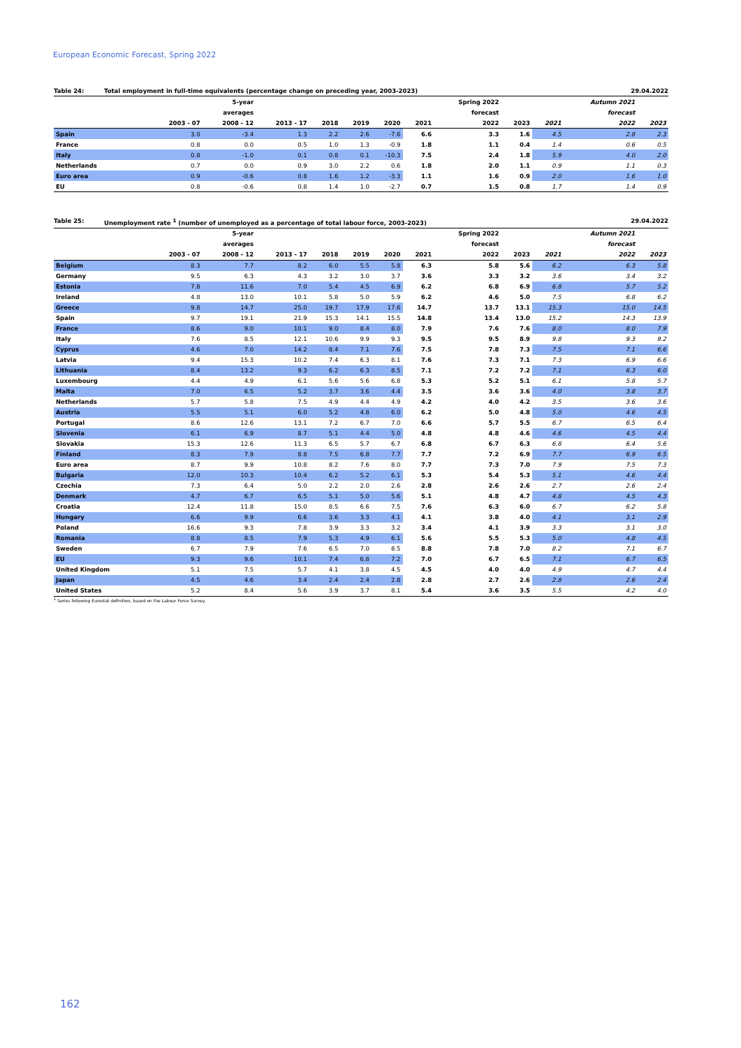European Economic Forecast, Spring 2022
Table 24: Total employment in full-time equivalents (percentage change on preceding year, 2003-2023) 29.04.2022
| | | 5-year | | | | | | Spring 2022 | | | Autumn 2021 | |
| --- | --- | --- | --- | --- | --- | --- | --- | --- | --- | --- | --- | --- |
| | | averages | | | | | | forecast | | | forecast | |
| | 2003 - 07 | 2008 - 12 | 2013 - 17 | 2018 | 2019 | 2020 | 2021 | 2022 | 2023 | 2021 | 2022 | 2023 |
| Spain | 3.0 | -3.4 | 1.3 | 2.2 | 2.6 | -7.6 | 6.6 | 3.3 | 1.6 | 4.5 | 2.8 | 2.3 |
| France | 0.8 | 0.0 | 0.5 | 1.0 | 1.3 | -0.9 | 1.8 | 1.1 | 0.4 | 1.4 | 0.6 | 0.5 |
| Italy | 0.8 | -1.0 | 0.1 | 0.8 | 0.1 | -10.3 | 7.5 | 2.4 | 1.8 | 5.9 | 4.0 | 2.0 |
| Netherlands | 0.7 | 0.0 | 0.9 | 3.0 | 2.2 | 0.6 | 1.8 | 2.0 | 1.1 | 0.9 | 1.1 | 0.3 |
| Euro area | 0.9 | -0.6 | 0.8 | 1.6 | 1.2 | -3.3 | 1.1 | 1.6 | 0.9 | 2.0 | 1.6 | 1.0 |
| EU | 0.8 | -0.6 | 0.8 | 1.4 | 1.0 | -2.7 | 0.7 | 1.5 | 0.8 | 1.7 | 1.4 | 0.9 |
Table 25: Unemployment rate <sup>1</sup> (number of unemployed as a percentage of total labour force, 2003-2023) 29.04.2022
| | | 5-year | | | | | | Spring 2022 | | | Autumn 2021 | |
| --- | --- | --- | --- | --- | --- | --- | --- | --- | --- | --- | --- | --- |
| | | averages | | | | | | forecast | | | forecast | |
| | 2003 - 07 | 2008 - 12 | 2013 - 17 | 2018 | 2019 | 2020 | 2021 | 2022 | 2023 | 2021 | 2022 | 2023 |
| Belgium | 8.3 | 7.7 | 8.2 | 6.0 | 5.5 | 5.8 | 6.3 | 5.8 | 5.6 | 6.2 | 6.3 | 5.8 |
| Germany | 9.5 | 6.3 | 4.3 | 3.2 | 3.0 | 3.7 | 3.6 | 3.3 | 3.2 | 3.6 | 3.4 | 3.2 |
| Estonia | 7.8 | 11.6 | 7.0 | 5.4 | 4.5 | 6.9 | 6.2 | 6.8 | 6.9 | 6.8 | 5.7 | 5.2 |
| Ireland | 4.8 | 13.0 | 10.1 | 5.8 | 5.0 | 5.9 | 6.2 | 4.6 | 5.0 | 7.5 | 6.8 | 6.2 |
| Greece | 9.8 | 14.7 | 25.0 | 19.7 | 17.9 | 17.6 | 14.7 | 13.7 | 13.1 | 15.3 | 15.0 | 14.5 |
| Spain | 9.7 | 19.1 | 21.9 | 15.3 | 14.1 | 15.5 | 14.8 | 13.4 | 13.0 | 15.2 | 14.3 | 13.9 |
| France | 8.6 | 9.0 | 10.1 | 9.0 | 8.4 | 8.0 | 7.9 | 7.6 | 7.6 | 8.0 | 8.0 | 7.9 |
| Italy | 7.6 | 8.5 | 12.1 | 10.6 | 9.9 | 9.3 | 9.5 | 9.5 | 8.9 | 9.8 | 9.3 | 9.2 |
| Cyprus | 4.6 | 7.0 | 14.2 | 8.4 | 7.1 | 7.6 | 7.5 | 7.8 | 7.3 | 7.5 | 7.1 | 6.6 |
| Latvia | 9.4 | 15.3 | 10.2 | 7.4 | 6.3 | 8.1 | 7.6 | 7.3 | 7.1 | 7.3 | 6.9 | 6.6 |
| Lithuania | 8.4 | 13.2 | 9.3 | 6.2 | 6.3 | 8.5 | 7.1 | 7.2 | 7.2 | 7.1 | 6.3 | 6.0 |
| Luxembourg | 4.4 | 4.9 | 6.1 | 5.6 | 5.6 | 6.8 | 5.3 | 5.2 | 5.1 | 6.1 | 5.8 | 5.7 |
| Malta | 7.0 | 6.5 | 5.2 | 3.7 | 3.6 | 4.4 | 3.5 | 3.6 | 3.6 | 4.0 | 3.8 | 3.7 |
| Netherlands | 5.7 | 5.8 | 7.5 | 4.9 | 4.4 | 4.9 | 4.2 | 4.0 | 4.2 | 3.5 | 3.6 | 3.6 |
| Austria | 5.5 | 5.1 | 6.0 | 5.2 | 4.8 | 6.0 | 6.2 | 5.0 | 4.8 | 5.0 | 4.6 | 4.5 |
| Portugal | 8.6 | 12.6 | 13.1 | 7.2 | 6.7 | 7.0 | 6.6 | 5.7 | 5.5 | 6.7 | 6.5 | 6.4 |
| Slovenia | 6.1 | 6.9 | 8.7 | 5.1 | 4.4 | 5.0 | 4.8 | 4.8 | 4.6 | 4.6 | 4.5 | 4.4 |
| Slovakia | 15.3 | 12.6 | 11.3 | 6.5 | 5.7 | 6.7 | 6.8 | 6.7 | 6.3 | 6.8 | 6.4 | 5.6 |
| Finland | 8.3 | 7.9 | 8.8 | 7.5 | 6.8 | 7.7 | 7.7 | 7.2 | 6.9 | 7.7 | 6.9 | 6.5 |
| Euro area | 8.7 | 9.9 | 10.8 | 8.2 | 7.6 | 8.0 | 7.7 | 7.3 | 7.0 | 7.9 | 7.5 | 7.3 |
| Bulgaria | 12.0 | 10.3 | 10.4 | 6.2 | 5.2 | 6.1 | 5.3 | 5.4 | 5.3 | 5.1 | 4.6 | 4.4 |
| Czechia | 7.3 | 6.4 | 5.0 | 2.2 | 2.0 | 2.6 | 2.8 | 2.6 | 2.6 | 2.7 | 2.6 | 2.4 |
| Denmark | 4.7 | 6.7 | 6.5 | 5.1 | 5.0 | 5.6 | 5.1 | 4.8 | 4.7 | 4.8 | 4.5 | 4.3 |
| Croatia | 12.4 | 11.8 | 15.0 | 8.5 | 6.6 | 7.5 | 7.6 | 6.3 | 6.0 | 6.7 | 6.2 | 5.8 |
| Hungary | 6.6 | 9.9 | 6.6 | 3.6 | 3.3 | 4.1 | 4.1 | 3.8 | 4.0 | 4.1 | 3.1 | 2.9 |
| Poland | 16.6 | 9.3 | 7.8 | 3.9 | 3.3 | 3.2 | 3.4 | 4.1 | 3.9 | 3.3 | 3.1 | 3.0 |
| Romania | 8.8 | 8.5 | 7.9 | 5.3 | 4.9 | 6.1 | 5.6 | 5.5 | 5.3 | 5.0 | 4.8 | 4.5 |
| Sweden | 6.7 | 7.9 | 7.6 | 6.5 | 7.0 | 8.5 | 8.8 | 7.8 | 7.0 | 8.2 | 7.1 | 6.7 |
| EU | 9.3 | 9.6 | 10.1 | 7.4 | 6.8 | 7.2 | 7.0 | 6.7 | 6.5 | 7.1 | 6.7 | 6.5 |
| United Kingdom | 5.1 | 7.5 | 5.7 | 4.1 | 3.8 | 4.5 | 4.5 | 4.0 | 4.0 | 4.9 | 4.7 | 4.4 |
| Japan | 4.5 | 4.6 | 3.4 | 2.4 | 2.4 | 2.8 | 2.8 | 2.7 | 2.6 | 2.8 | 2.6 | 2.4 |
| United States | 5.2 | 8.4 | 5.6 | 3.9 | 3.7 | 8.1 | 5.4 | 3.6 | 3.5 | 5.5 | 4.2 | 4.0 |
<sup>1</sup> Series following Eurostat definition, based on the Labour Force Survey.
162